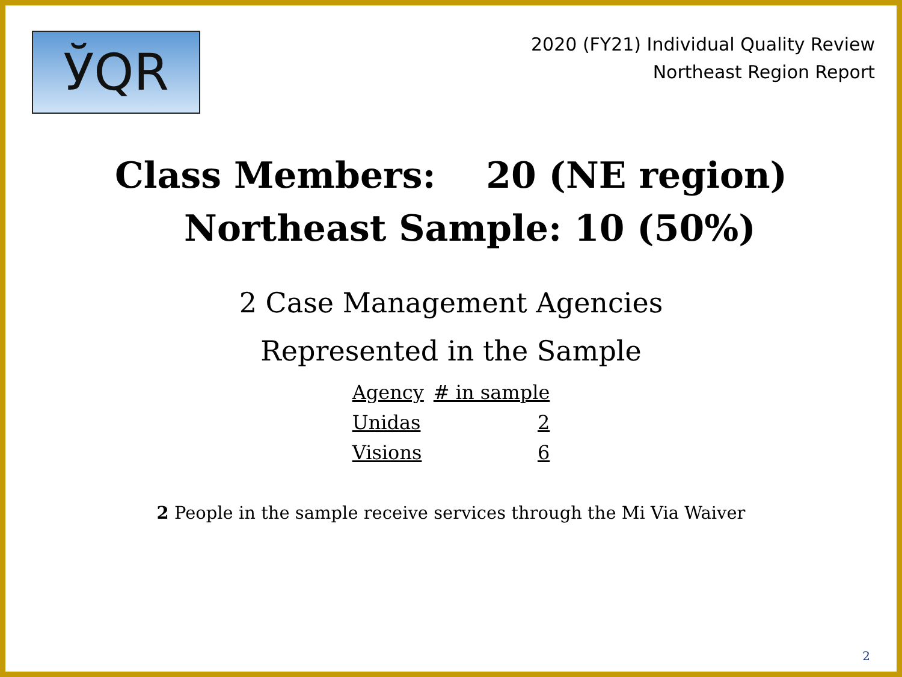ЎQR
2020 (FY21) Individual Quality Review
Northeast Region Report
Class Members: 20 (NE region)
Northeast Sample: 10 (50%)
2 Case Management Agencies
Represented in the Sample
| Agency | # in sample |
| --- | --- |
| Unidas | 2 |
| Visions | 6 |
2 People in the sample receive services through the Mi Via Waiver
2